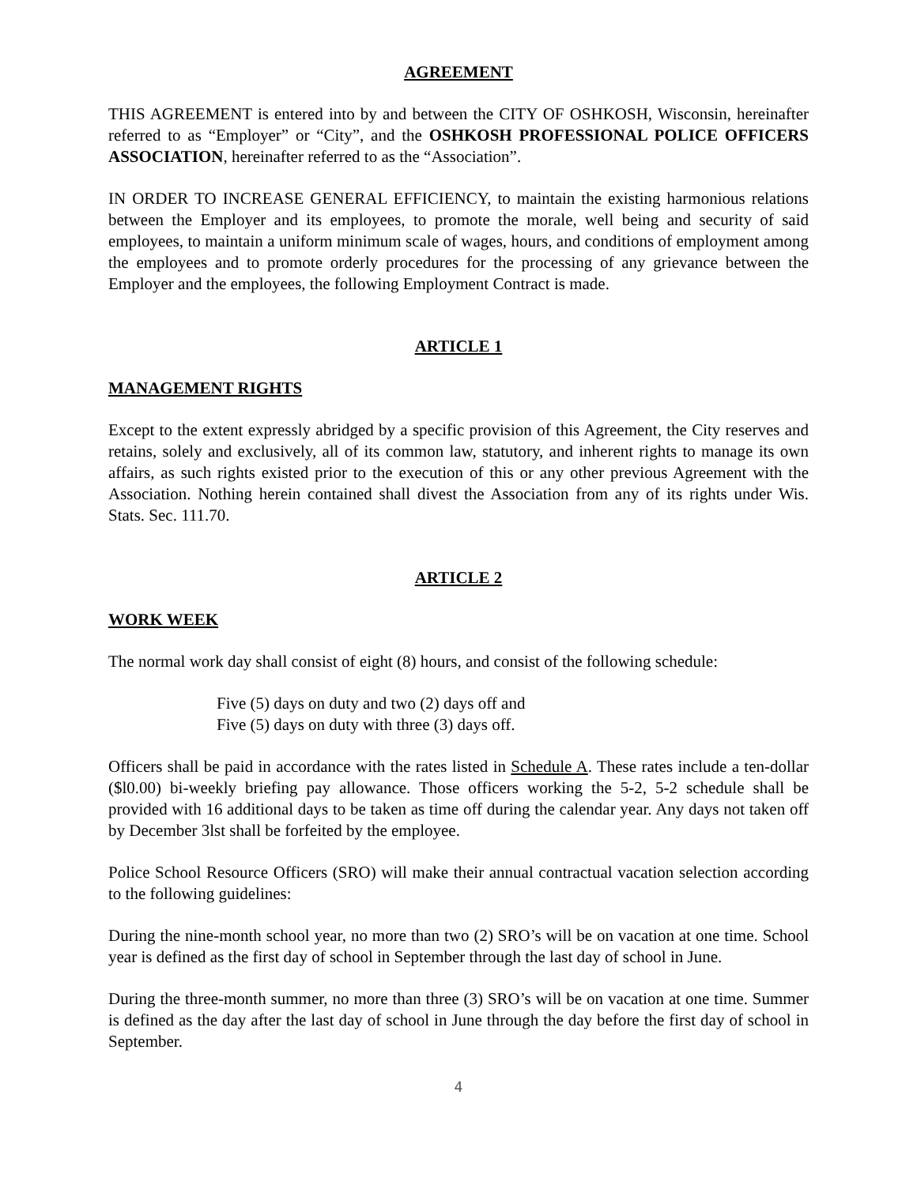AGREEMENT
THIS AGREEMENT is entered into by and between the CITY OF OSHKOSH, Wisconsin, hereinafter referred to as “Employer” or “City”, and the OSHKOSH PROFESSIONAL POLICE OFFICERS ASSOCIATION, hereinafter referred to as the “Association”.
IN ORDER TO INCREASE GENERAL EFFICIENCY, to maintain the existing harmonious relations between the Employer and its employees, to promote the morale, well being and security of said employees, to maintain a uniform minimum scale of wages, hours, and conditions of employment among the employees and to promote orderly procedures for the processing of any grievance between the Employer and the employees, the following Employment Contract is made.
ARTICLE 1
MANAGEMENT RIGHTS
Except to the extent expressly abridged by a specific provision of this Agreement, the City reserves and retains, solely and exclusively, all of its common law, statutory, and inherent rights to manage its own affairs, as such rights existed prior to the execution of this or any other previous Agreement with the Association. Nothing herein contained shall divest the Association from any of its rights under Wis. Stats. Sec. 111.70.
ARTICLE 2
WORK WEEK
The normal work day shall consist of eight (8) hours, and consist of the following schedule:
Five (5) days on duty and two (2) days off and
Five (5) days on duty with three (3) days off.
Officers shall be paid in accordance with the rates listed in Schedule A. These rates include a ten-dollar ($l0.00) bi-weekly briefing pay allowance. Those officers working the 5-2, 5-2 schedule shall be provided with 16 additional days to be taken as time off during the calendar year. Any days not taken off by December 3lst shall be forfeited by the employee.
Police School Resource Officers (SRO) will make their annual contractual vacation selection according to the following guidelines:
During the nine-month school year, no more than two (2) SRO’s will be on vacation at one time. School year is defined as the first day of school in September through the last day of school in June.
During the three-month summer, no more than three (3) SRO’s will be on vacation at one time. Summer is defined as the day after the last day of school in June through the day before the first day of school in September.
4